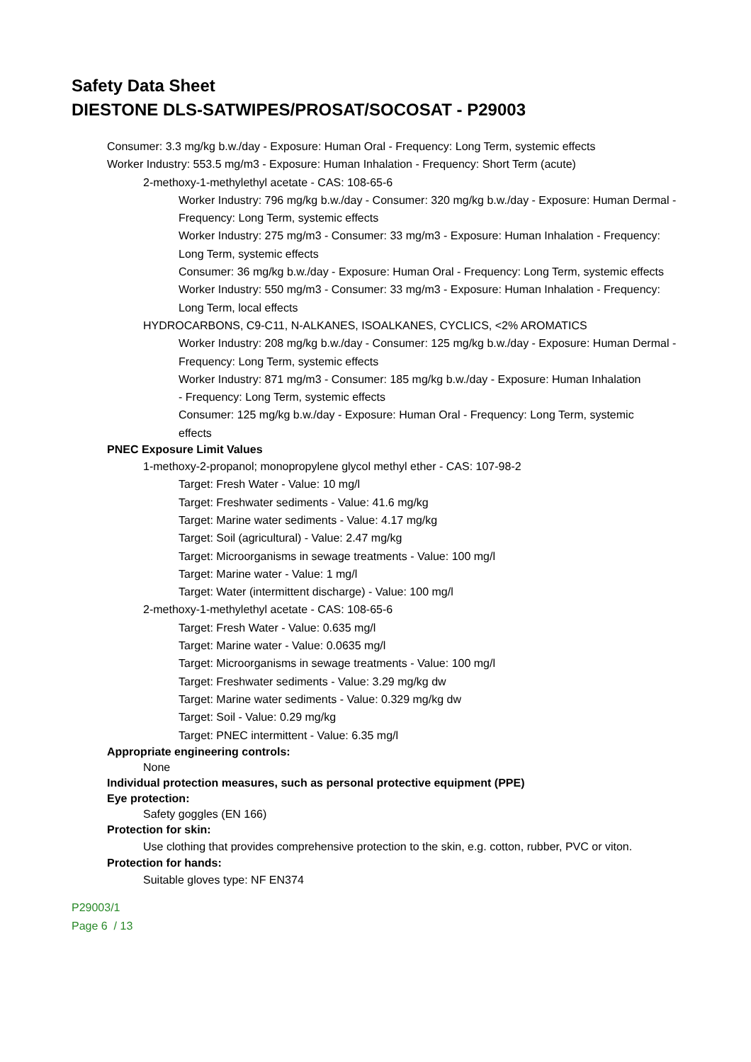Safety Data Sheet
DIESTONE DLS-SATWIPES/PROSAT/SOCOSAT - P29003
Consumer: 3.3 mg/kg b.w./day - Exposure: Human Oral - Frequency: Long Term, systemic effects
Worker Industry: 553.5 mg/m3 - Exposure: Human Inhalation - Frequency: Short Term (acute)
2-methoxy-1-methylethyl acetate - CAS: 108-65-6
Worker Industry: 796 mg/kg b.w./day - Consumer: 320 mg/kg b.w./day - Exposure: Human Dermal - Frequency: Long Term, systemic effects
Worker Industry: 275 mg/m3 - Consumer: 33 mg/m3 - Exposure: Human Inhalation - Frequency: Long Term, systemic effects
Consumer: 36 mg/kg b.w./day - Exposure: Human Oral - Frequency: Long Term, systemic effects
Worker Industry: 550 mg/m3 - Consumer: 33 mg/m3 - Exposure: Human Inhalation - Frequency: Long Term, local effects
HYDROCARBONS, C9-C11, N-ALKANES, ISOALKANES, CYCLICS, <2% AROMATICS
Worker Industry: 208 mg/kg b.w./day - Consumer: 125 mg/kg b.w./day - Exposure: Human Dermal - Frequency: Long Term, systemic effects
Worker Industry: 871 mg/m3 - Consumer: 185 mg/kg b.w./day - Exposure: Human Inhalation - Frequency: Long Term, systemic effects
Consumer: 125 mg/kg b.w./day - Exposure: Human Oral - Frequency: Long Term, systemic effects
PNEC Exposure Limit Values
1-methoxy-2-propanol; monopropylene glycol methyl ether - CAS: 107-98-2
Target: Fresh Water - Value: 10 mg/l
Target: Freshwater sediments - Value: 41.6 mg/kg
Target: Marine water sediments - Value: 4.17 mg/kg
Target: Soil (agricultural) - Value: 2.47 mg/kg
Target: Microorganisms in sewage treatments - Value: 100 mg/l
Target: Marine water - Value: 1 mg/l
Target: Water (intermittent discharge) - Value: 100 mg/l
2-methoxy-1-methylethyl acetate - CAS: 108-65-6
Target: Fresh Water - Value: 0.635 mg/l
Target: Marine water - Value: 0.0635 mg/l
Target: Microorganisms in sewage treatments - Value: 100 mg/l
Target: Freshwater sediments - Value: 3.29 mg/kg dw
Target: Marine water sediments - Value: 0.329 mg/kg dw
Target: Soil - Value: 0.29 mg/kg
Target: PNEC intermittent - Value: 6.35 mg/l
Appropriate engineering controls:
None
Individual protection measures, such as personal protective equipment (PPE)
Eye protection:
Safety goggles (EN 166)
Protection for skin:
Use clothing that provides comprehensive protection to the skin, e.g. cotton, rubber, PVC or viton.
Protection for hands:
Suitable gloves type: NF EN374
P29003/1
Page 6 / 13